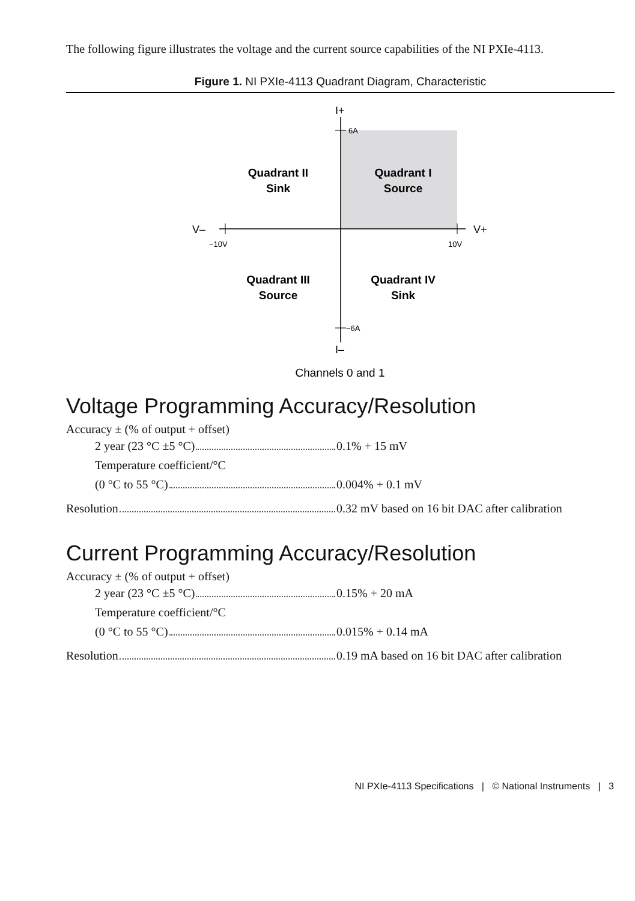The following figure illustrates the voltage and the current source capabilities of the NI PXIe-4113.
Figure 1. NI PXIe-4113 Quadrant Diagram, Characteristic
I+
6A
−6A
I–
V–
V+
−10V
10V
Quadrant II
Sink
Quadrant I
Source
Quadrant III
Source
Quadrant IV
Sink
Channels 0 and 1
Voltage Programming Accuracy/Resolution
Accuracy ± (% of output + offset)
2 year (23 °C ±5 °C) 0.1% + 15 mV
Temperature coefficient/°C
(0 °C to 55 °C) 0.004% + 0.1 mV
Resolution 0.32 mV based on 16 bit DAC after calibration
Current Programming Accuracy/Resolution
Accuracy ± (% of output + offset)
2 year (23 °C ±5 °C) 0.15% + 20 mA
Temperature coefficient/°C
(0 °C to 55 °C) 0.015% + 0.14 mA
Resolution 0.19 mA based on 16 bit DAC after calibration
NI PXIe-4113 Specifications | © National Instruments | 3